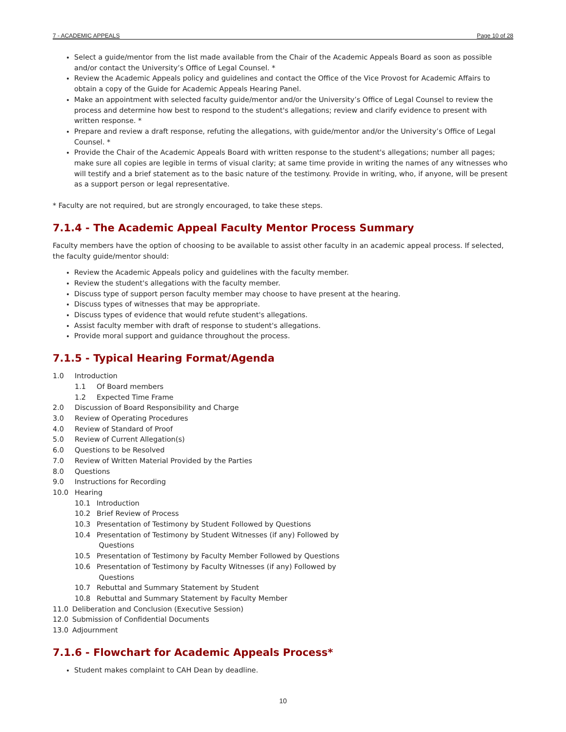7 - ACADEMIC APPEALS Page 10 of 28
Select a guide/mentor from the list made available from the Chair of the Academic Appeals Board as soon as possible and/or contact the University’s Office of Legal Counsel. *
Review the Academic Appeals policy and guidelines and contact the Office of the Vice Provost for Academic Affairs to obtain a copy of the Guide for Academic Appeals Hearing Panel.
Make an appointment with selected faculty guide/mentor and/or the University’s Office of Legal Counsel to review the process and determine how best to respond to the student's allegations; review and clarify evidence to present with written response. *
Prepare and review a draft response, refuting the allegations, with guide/mentor and/or the University’s Office of Legal Counsel. *
Provide the Chair of the Academic Appeals Board with written response to the student's allegations; number all pages; make sure all copies are legible in terms of visual clarity; at same time provide in writing the names of any witnesses who will testify and a brief statement as to the basic nature of the testimony. Provide in writing, who, if anyone, will be present as a support person or legal representative.
* Faculty are not required, but are strongly encouraged, to take these steps.
7.1.4 - The Academic Appeal Faculty Mentor Process Summary
Faculty members have the option of choosing to be available to assist other faculty in an academic appeal process. If selected, the faculty guide/mentor should:
Review the Academic Appeals policy and guidelines with the faculty member.
Review the student's allegations with the faculty member.
Discuss type of support person faculty member may choose to have present at the hearing.
Discuss types of witnesses that may be appropriate.
Discuss types of evidence that would refute student's allegations.
Assist faculty member with draft of response to student's allegations.
Provide moral support and guidance throughout the process.
7.1.5 - Typical Hearing Format/Agenda
1.0 Introduction
1.1 Of Board members
1.2 Expected Time Frame
2.0 Discussion of Board Responsibility and Charge
3.0 Review of Operating Procedures
4.0 Review of Standard of Proof
5.0 Review of Current Allegation(s)
6.0 Questions to be Resolved
7.0 Review of Written Material Provided by the Parties
8.0 Questions
9.0 Instructions for Recording
10.0 Hearing
10.1 Introduction
10.2 Brief Review of Process
10.3 Presentation of Testimony by Student Followed by Questions
10.4 Presentation of Testimony by Student Witnesses (if any) Followed by
Questions
10.5 Presentation of Testimony by Faculty Member Followed by Questions
10.6 Presentation of Testimony by Faculty Witnesses (if any) Followed by
Questions
10.7 Rebuttal and Summary Statement by Student
10.8 Rebuttal and Summary Statement by Faculty Member
11.0 Deliberation and Conclusion (Executive Session)
12.0 Submission of Confidential Documents
13.0 Adjournment
7.1.6 - Flowchart for Academic Appeals Process*
Student makes complaint to CAH Dean by deadline.
10